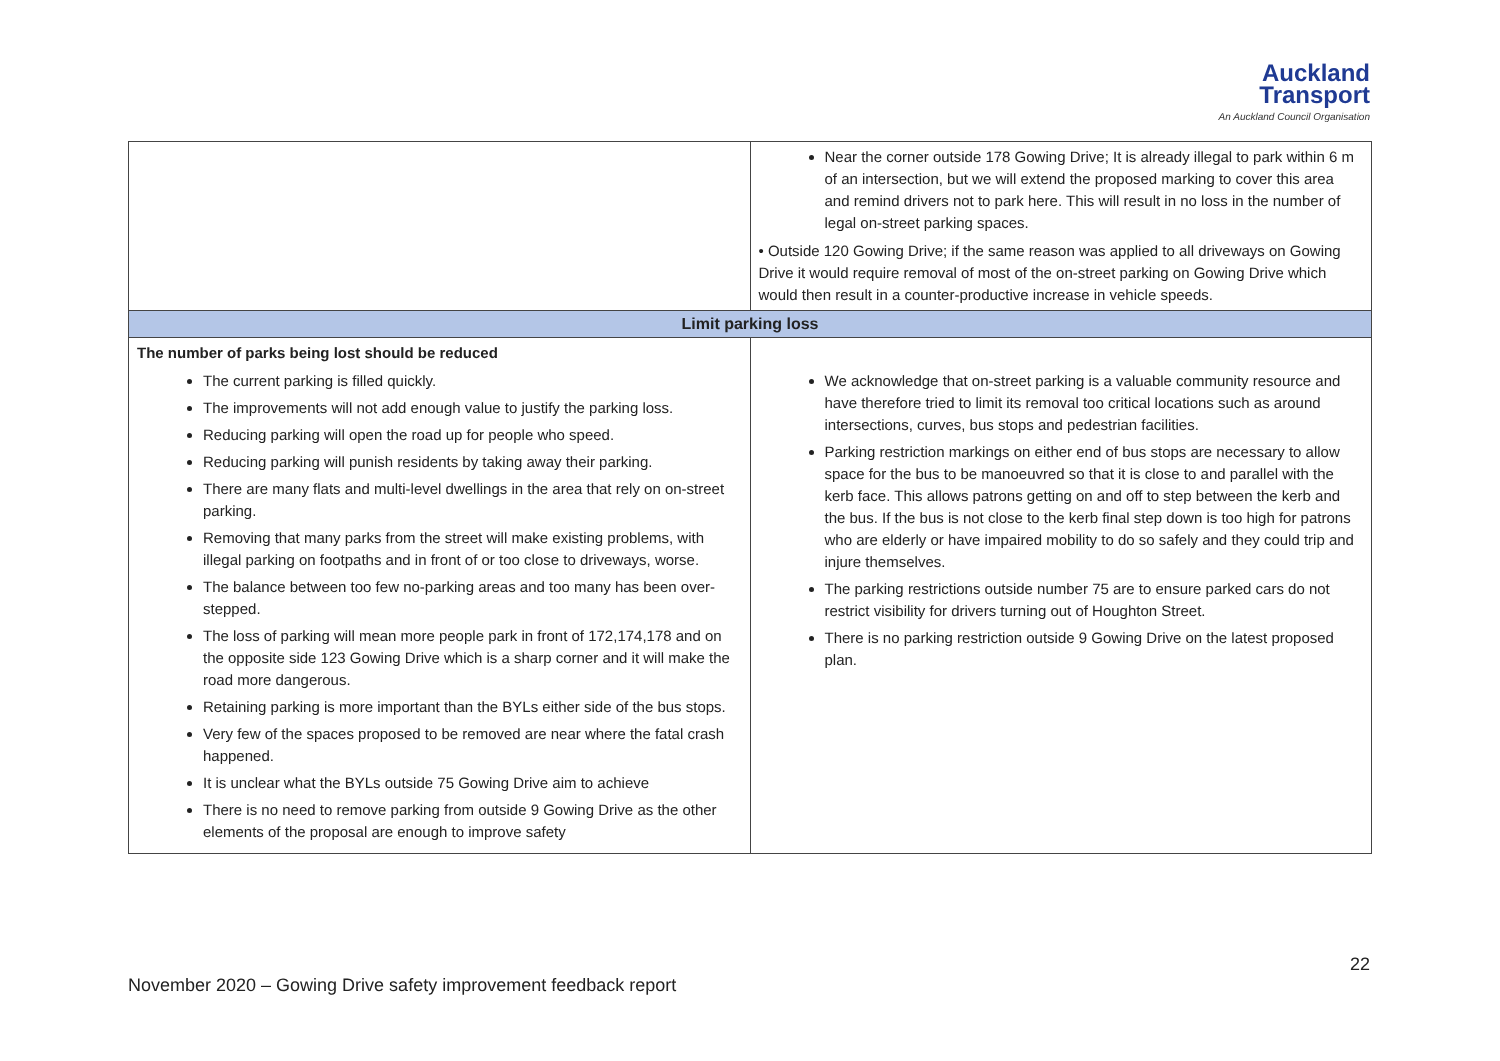Auckland
Transport
An Auckland Council Organisation
| | Near the corner outside 178 Gowing Drive; It is already illegal to park within 6 m of an intersection, but we will extend the proposed marking to cover this area and remind drivers not to park here. This will result in no loss in the number of legal on-street parking spaces. • Outside 120 Gowing Drive; if the same reason was applied to all driveways on Gowing Drive it would require removal of most of the on-street parking on Gowing Drive which would then result in a counter-productive increase in vehicle speeds. |
| Limit parking loss | |
| The number of parks being lost should be reduced The current parking is filled quickly. The improvements will not add enough value to justify the parking loss. Reducing parking will open the road up for people who speed. Reducing parking will punish residents by taking away their parking. There are many flats and multi-level dwellings in the area that rely on on-street parking. Removing that many parks from the street will make existing problems, with illegal parking on footpaths and in front of or too close to driveways, worse. The balance between too few no-parking areas and too many has been over-stepped. The loss of parking will mean more people park in front of 172,174,178 and on the opposite side 123 Gowing Drive which is a sharp corner and it will make the road more dangerous. Retaining parking is more important than the BYLs either side of the bus stops. Very few of the spaces proposed to be removed are near where the fatal crash happened. It is unclear what the BYLs outside 75 Gowing Drive aim to achieve There is no need to remove parking from outside 9 Gowing Drive as the other elements of the proposal are enough to improve safety | We acknowledge that on-street parking is a valuable community resource and have therefore tried to limit its removal too critical locations such as around intersections, curves, bus stops and pedestrian facilities. Parking restriction markings on either end of bus stops are necessary to allow space for the bus to be manoeuvred so that it is close to and parallel with the kerb face. This allows patrons getting on and off to step between the kerb and the bus. If the bus is not close to the kerb final step down is too high for patrons who are elderly or have impaired mobility to do so safely and they could trip and injure themselves. The parking restrictions outside number 75 are to ensure parked cars do not restrict visibility for drivers turning out of Houghton Street. There is no parking restriction outside 9 Gowing Drive on the latest proposed plan. |
22
November 2020 – Gowing Drive safety improvement feedback report